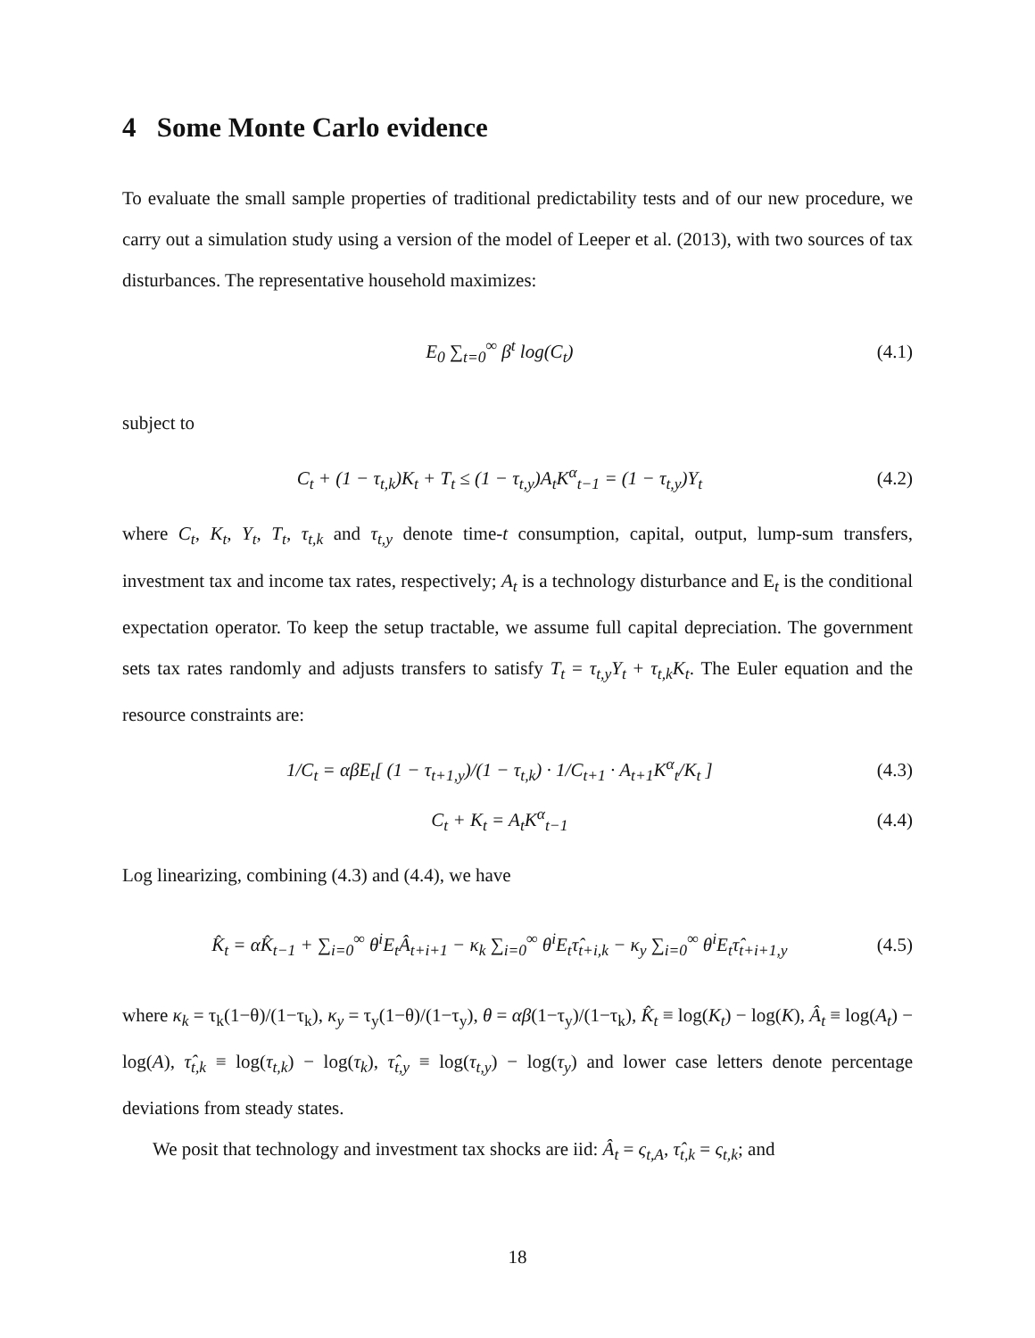4 Some Monte Carlo evidence
To evaluate the small sample properties of traditional predictability tests and of our new procedure, we carry out a simulation study using a version of the model of Leeper et al. (2013), with two sources of tax disturbances. The representative household maximizes:
E<sub>0</sub> ∑<sub>t=0</sub><sup>∞</sup> β<sup>t</sup> log(C<sub>t</sub>) (4.1)
subject to
C<sub>t</sub> + (1 − τ<sub>t,k</sub>)K<sub>t</sub> + T<sub>t</sub> ≤ (1 − τ<sub>t,y</sub>)A<sub>t</sub>K<sup>α</sup><sub>t−1</sub> = (1 − τ<sub>t,y</sub>)Y<sub>t</sub> (4.2)
where C<sub>t</sub>, K<sub>t</sub>, Y<sub>t</sub>, T<sub>t</sub>, τ<sub>t,k</sub> and τ<sub>t,y</sub> denote time-t consumption, capital, output, lump-sum transfers, investment tax and income tax rates, respectively; A<sub>t</sub> is a technology disturbance and E<sub>t</sub> is the conditional expectation operator. To keep the setup tractable, we assume full capital depreciation. The government sets tax rates randomly and adjusts transfers to satisfy T<sub>t</sub> = τ<sub>t,y</sub>Y<sub>t</sub> + τ<sub>t,k</sub>K<sub>t</sub>. The Euler equation and the resource constraints are:
1/C<sub>t</sub> = αβE<sub>t</sub>[ (1 − τ<sub>t+1,y</sub>)/(1 − τ<sub>t,k</sub>) · 1/C<sub>t+1</sub> · A<sub>t+1</sub>K<sup>α</sup><sub>t</sub>/K<sub>t</sub> ] (4.3)
C<sub>t</sub> + K<sub>t</sub> = A<sub>t</sub>K<sup>α</sup><sub>t−1</sub> (4.4)
Log linearizing, combining (4.3) and (4.4), we have
K̂<sub>t</sub> = αK̂<sub>t−1</sub> + ∑<sub>i=0</sub><sup>∞</sup> θ<sup>i</sup>E<sub>t</sub>Â<sub>t+i+1</sub> − κ<sub>k</sub> ∑<sub>i=0</sub><sup>∞</sup> θ<sup>i</sup>E<sub>t</sub>τ̂<sub>t+i,k</sub> − κ<sub>y</sub> ∑<sub>i=0</sub><sup>∞</sup> θ<sup>i</sup>E<sub>t</sub>τ̂<sub>t+i+1,y</sub> (4.5)
where κ<sub>k</sub> = τ<sub>k</sub>(1−θ)/(1−τ<sub>k</sub>), κ<sub>y</sub> = τ<sub>y</sub>(1−θ)/(1−τ<sub>y</sub>), θ = αβ(1−τ<sub>y</sub>)/(1−τ<sub>k</sub>), K̂<sub>t</sub> ≡ log(K<sub>t</sub>) − log(K), Â<sub>t</sub> ≡ log(A<sub>t</sub>) − log(A), τ̂<sub>t,k</sub> ≡ log(τ<sub>t,k</sub>) − log(τ<sub>k</sub>), τ̂<sub>t,y</sub> ≡ log(τ<sub>t,y</sub>) − log(τ<sub>y</sub>) and lower case letters denote percentage deviations from steady states.
We posit that technology and investment tax shocks are iid: Â<sub>t</sub> = ς<sub>t,A</sub>, τ̂<sub>t,k</sub> = ς<sub>t,k</sub>; and
18